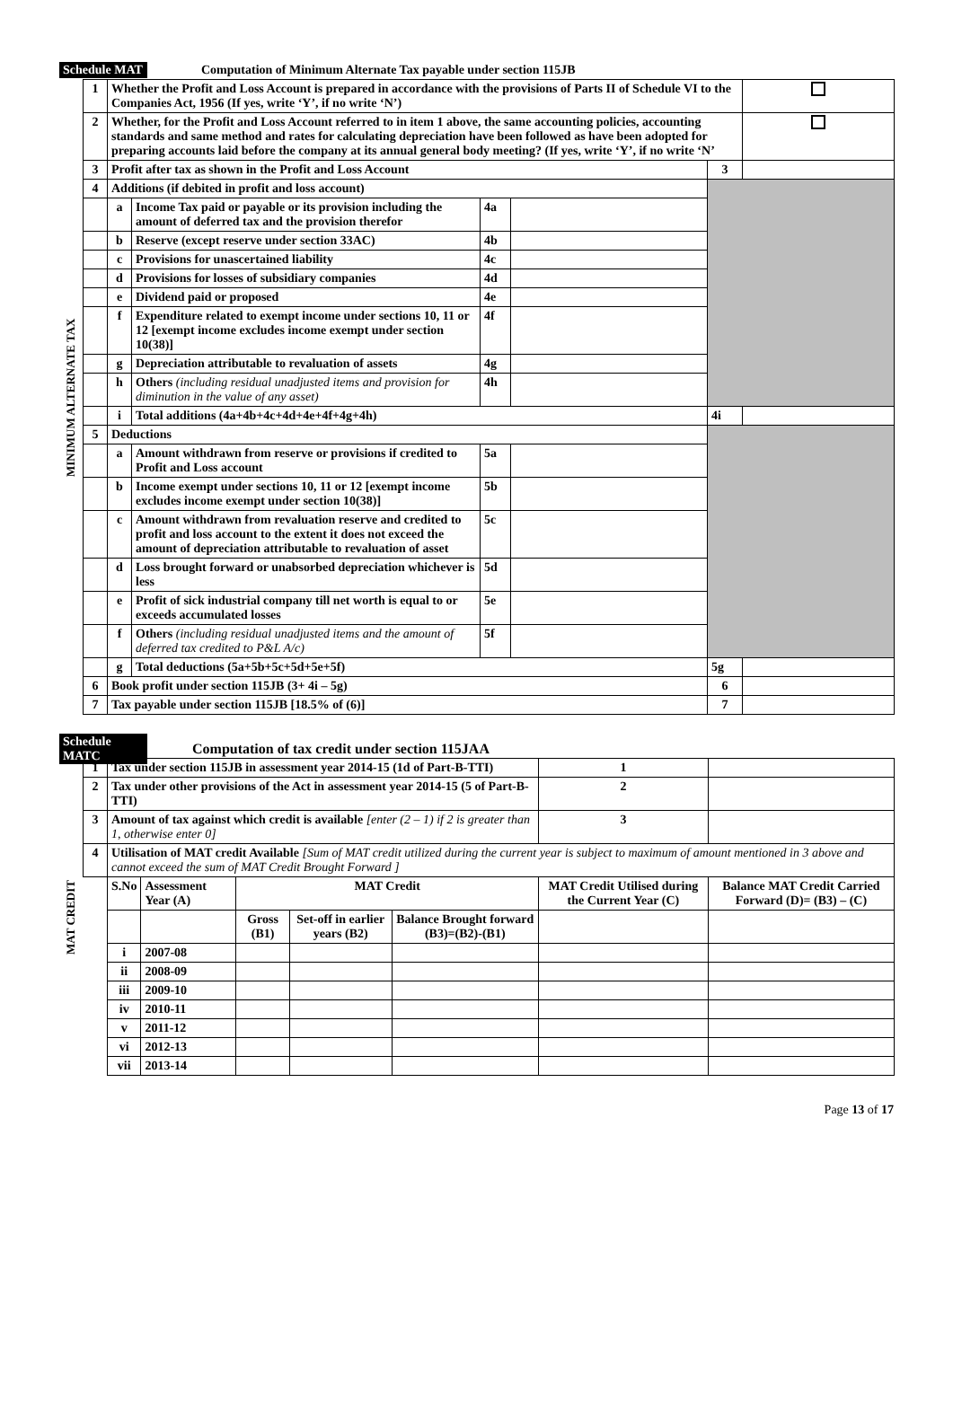Schedule MAT Computation of Minimum Alternate Tax payable under section 115JB
| MINIMUM ALTERNATE TAX | 1 | Whether the Profit and Loss Account is prepared in accordance with the provisions of Parts II of Schedule VI to the Companies Act, 1956 (If yes, write ‘Y’, if no write ‘N’) | | | | | |
| | 2 | Whether, for the Profit and Loss Account referred to in item 1 above, the same accounting policies, accounting standards and same method and rates for calculating depreciation have been followed as have been adopted for preparing accounts laid before the company at its annual general body meeting? (If yes, write ‘Y’, if no write ‘N’ | | | | | |
| | 3 | Profit after tax as shown in the Profit and Loss Account | | | | 3 | |
| | 4 | Additions (if debited in profit and loss account) | | | | | |
| | | a | Income Tax paid or payable or its provision including the amount of deferred tax and the provision therefor | 4a | | | |
| | | b | Reserve (except reserve under section 33AC) | 4b | | | |
| | | c | Provisions for unascertained liability | 4c | | | |
| | | d | Provisions for losses of subsidiary companies | 4d | | | |
| | | e | Dividend paid or proposed | 4e | | | |
| | | f | Expenditure related to exempt income under sections 10, 11 or 12 [exempt income excludes income exempt under section 10(38)] | 4f | | | |
| | | g | Depreciation attributable to revaluation of assets | 4g | | | |
| | | h | Others (including residual unadjusted items and provision for diminution in the value of any asset) | 4h | | | |
| | | i | Total additions (4a+4b+4c+4d+4e+4f+4g+4h) | | | 4i | |
| | 5 | Deductions | | | | | |
| | | a | Amount withdrawn from reserve or provisions if credited to Profit and Loss account | 5a | | | |
| | | b | Income exempt under sections 10, 11 or 12 [exempt income excludes income exempt under section 10(38)] | 5b | | | |
| | | c | Amount withdrawn from revaluation reserve and credited to profit and loss account to the extent it does not exceed the amount of depreciation attributable to revaluation of asset | 5c | | | |
| | | d | Loss brought forward or unabsorbed depreciation whichever is less | 5d | | | |
| | | e | Profit of sick industrial company till net worth is equal to or exceeds accumulated losses | 5e | | | |
| | | f | Others (including residual unadjusted items and the amount of deferred tax credited to P&L A/c) | 5f | | | |
| | | g | Total deductions (5a+5b+5c+5d+5e+5f) | | | 5g | |
| | 6 | Book profit under section 115JB (3+ 4i – 5g) | | | | 6 | |
| | 7 | Tax payable under section 115JB [18.5% of (6)] | | | | 7 | |
Schedule MATC Computation of tax credit under section 115JAA
| MAT CREDIT | 1 | Tax under section 115JB in assessment year 2014-15 (1d of Part-B-TTI) | | | | | | 1 | |
| | 2 | Tax under other provisions of the Act in assessment year 2014-15 (5 of Part-B-TTI) | | | | | | 2 | |
| | 3 | Amount of tax against which credit is available [enter (2 – 1) if 2 is greater than 1, otherwise enter 0] | | | | | | 3 | |
| | 4 | Utilisation of MAT credit Available [Sum of MAT credit utilized during the current year is subject to maximum of amount mentioned in 3 above and cannot exceed the sum of MAT Credit Brought Forward ] | | | | | | | |
| | | S.No | Assessment Year (A) | MAT Credit | | | MAT Credit Utilised during the Current Year (C) | | Balance MAT Credit Carried Forward (D)= (B3) – (C) |
| | | | | Gross (B1) | Set-off in earlier years (B2) | Balance Brought forward (B3)=(B2)-(B1) | | | |
| | | i | 2007-08 | | | | | | |
| | | ii | 2008-09 | | | | | | |
| | | iii | 2009-10 | | | | | | |
| | | iv | 2010-11 | | | | | | |
| | | v | 2011-12 | | | | | | |
| | | vi | 2012-13 | | | | | | |
| | | vii | 2013-14 | | | | | | |
Page 13 of 17